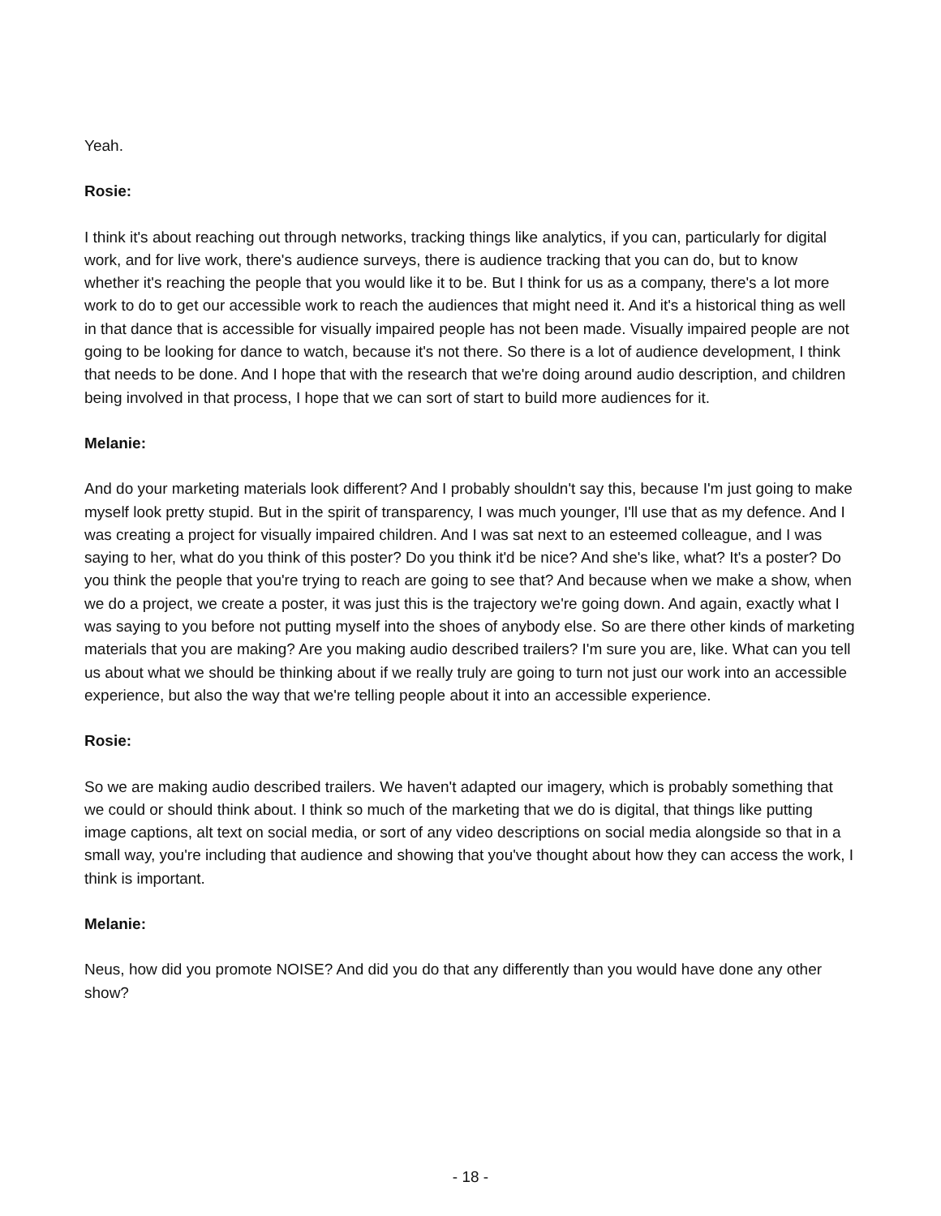Yeah.
Rosie:
I think it's about reaching out through networks, tracking things like analytics, if you can, particularly for digital work, and for live work, there's audience surveys, there is audience tracking that you can do, but to know whether it's reaching the people that you would like it to be. But I think for us as a company, there's a lot more work to do to get our accessible work to reach the audiences that might need it. And it's a historical thing as well in that dance that is accessible for visually impaired people has not been made. Visually impaired people are not going to be looking for dance to watch, because it's not there. So there is a lot of audience development, I think that needs to be done. And I hope that with the research that we're doing around audio description, and children being involved in that process, I hope that we can sort of start to build more audiences for it.
Melanie:
And do your marketing materials look different? And I probably shouldn't say this, because I'm just going to make myself look pretty stupid. But in the spirit of transparency, I was much younger, I'll use that as my defence. And I was creating a project for visually impaired children. And I was sat next to an esteemed colleague, and I was saying to her, what do you think of this poster? Do you think it'd be nice? And she's like, what? It's a poster? Do you think the people that you're trying to reach are going to see that? And because when we make a show, when we do a project, we create a poster, it was just this is the trajectory we're going down. And again, exactly what I was saying to you before not putting myself into the shoes of anybody else. So are there other kinds of marketing materials that you are making? Are you making audio described trailers? I'm sure you are, like. What can you tell us about what we should be thinking about if we really truly are going to turn not just our work into an accessible experience, but also the way that we're telling people about it into an accessible experience.
Rosie:
So we are making audio described trailers. We haven't adapted our imagery, which is probably something that we could or should think about. I think so much of the marketing that we do is digital, that things like putting image captions, alt text on social media, or sort of any video descriptions on social media alongside so that in a small way, you're including that audience and showing that you've thought about how they can access the work, I think is important.
Melanie:
Neus, how did you promote NOISE? And did you do that any differently than you would have done any other show?
- 18 -